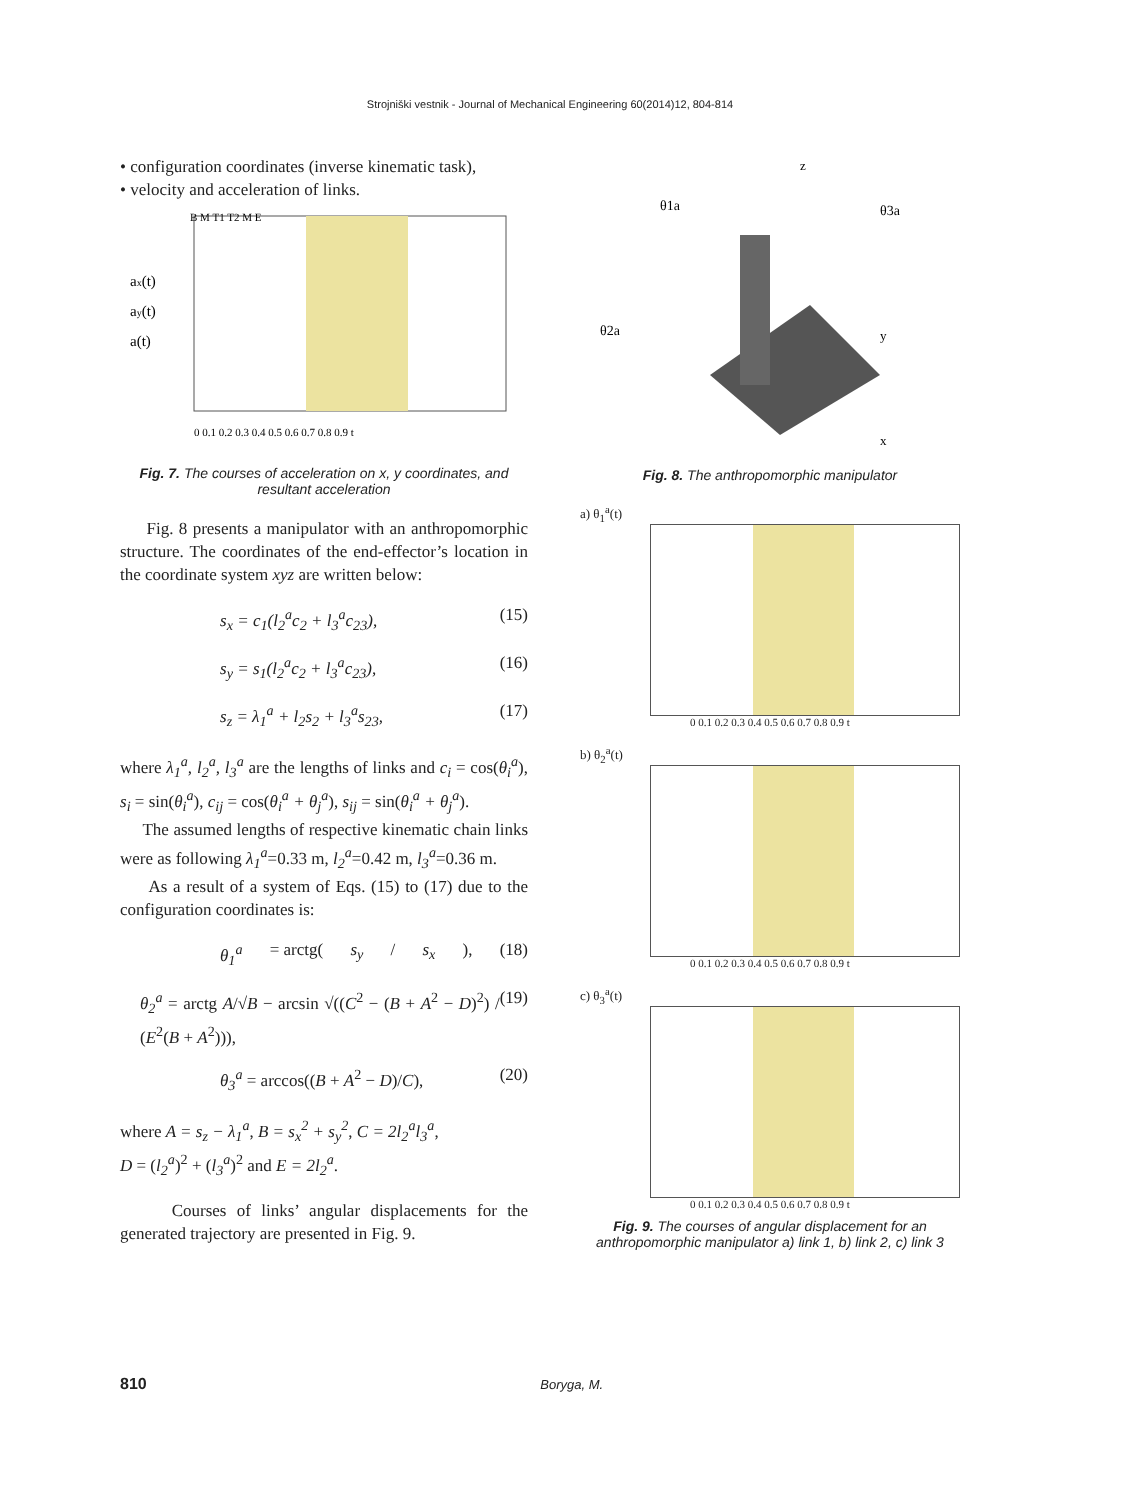Strojniški vestnik - Journal of Mechanical Engineering 60(2014)12, 804-814
• configuration coordinates (inverse kinematic task),
• velocity and acceleration of links.
ax(t)
ay(t)
a(t)
B M T1 T2 M E
0 0.1 0.2 0.3 0.4 0.5 0.6 0.7 0.8 0.9 t
Fig. 7. The courses of acceleration on x, y coordinates, and resultant acceleration
Fig. 8 presents a manipulator with an anthropomorphic structure. The coordinates of the end-effector’s location in the coordinate system xyz are written below:
s<sub>x</sub> = c<sub>1</sub>(l<sub>2</sub><sup>a</sup>c<sub>2</sub> + l<sub>3</sub><sup>a</sup>c<sub>23</sub>), (15)
s<sub>y</sub> = s<sub>1</sub>(l<sub>2</sub><sup>a</sup>c<sub>2</sub> + l<sub>3</sub><sup>a</sup>c<sub>23</sub>), (16)
s<sub>z</sub> = λ<sub>1</sub><sup>a</sup> + l<sub>2</sub>s<sub>2</sub> + l<sub>3</sub><sup>a</sup>s<sub>23</sub>, (17)
where λ<sub>1</sub><sup>a</sup>, l<sub>2</sub><sup>a</sup>, l<sub>3</sub><sup>a</sup> are the lengths of links and c<sub>i</sub> = cos(θ<sub>i</sub><sup>a</sup>), s<sub>i</sub> = sin(θ<sub>i</sub><sup>a</sup>), c<sub>ij</sub> = cos(θ<sub>i</sub><sup>a</sup> + θ<sub>j</sub><sup>a</sup>), s<sub>ij</sub> = sin(θ<sub>i</sub><sup>a</sup> + θ<sub>j</sub><sup>a</sup>).
The assumed lengths of respective kinematic chain links were as following λ<sub>1</sub><sup>a</sup>=0.33 m, l<sub>2</sub><sup>a</sup>=0.42 m, l<sub>3</sub><sup>a</sup>=0.36 m.
As a result of a system of Eqs. (15) to (17) due to the configuration coordinates is:
θ<sub>1</sub><sup>a</sup> = arctg(s<sub>y</sub> / s<sub>x</sub>), (18)
θ<sub>2</sub><sup>a</sup> = arctg A/√B − arcsin √((C<sup>2</sup> − (B + A<sup>2</sup> − D)<sup>2</sup>) / (E<sup>2</sup>(B + A<sup>2</sup>))), (19)
θ<sub>3</sub><sup>a</sup> = arccos((B + A<sup>2</sup> − D)/C), (20)
where A = s<sub>z</sub> − λ<sub>1</sub><sup>a</sup>, B = s<sub>x</sub><sup>2</sup> + s<sub>y</sub><sup>2</sup>, C = 2l<sub>2</sub><sup>a</sup>l<sub>3</sub><sup>a</sup>,
D = (l<sub>2</sub><sup>a</sup>)<sup>2</sup> + (l<sub>3</sub><sup>a</sup>)<sup>2</sup> and E = 2l<sub>2</sub><sup>a</sup>.
Courses of links’ angular displacements for the generated trajectory are presented in Fig. 9.
z
θ1a
θ3a
θ2a
y
x
Fig. 8. The anthropomorphic manipulator
a) θ<sub>1</sub><sup>a</sup>(t)
0 0.1 0.2 0.3 0.4 0.5 0.6 0.7 0.8 0.9 t
b) θ<sub>2</sub><sup>a</sup>(t)
0 0.1 0.2 0.3 0.4 0.5 0.6 0.7 0.8 0.9 t
c) θ<sub>3</sub><sup>a</sup>(t)
0 0.1 0.2 0.3 0.4 0.5 0.6 0.7 0.8 0.9 t
Fig. 9. The courses of angular displacement for an anthropomorphic manipulator a) link 1, b) link 2, c) link 3
810 Boryga, M.